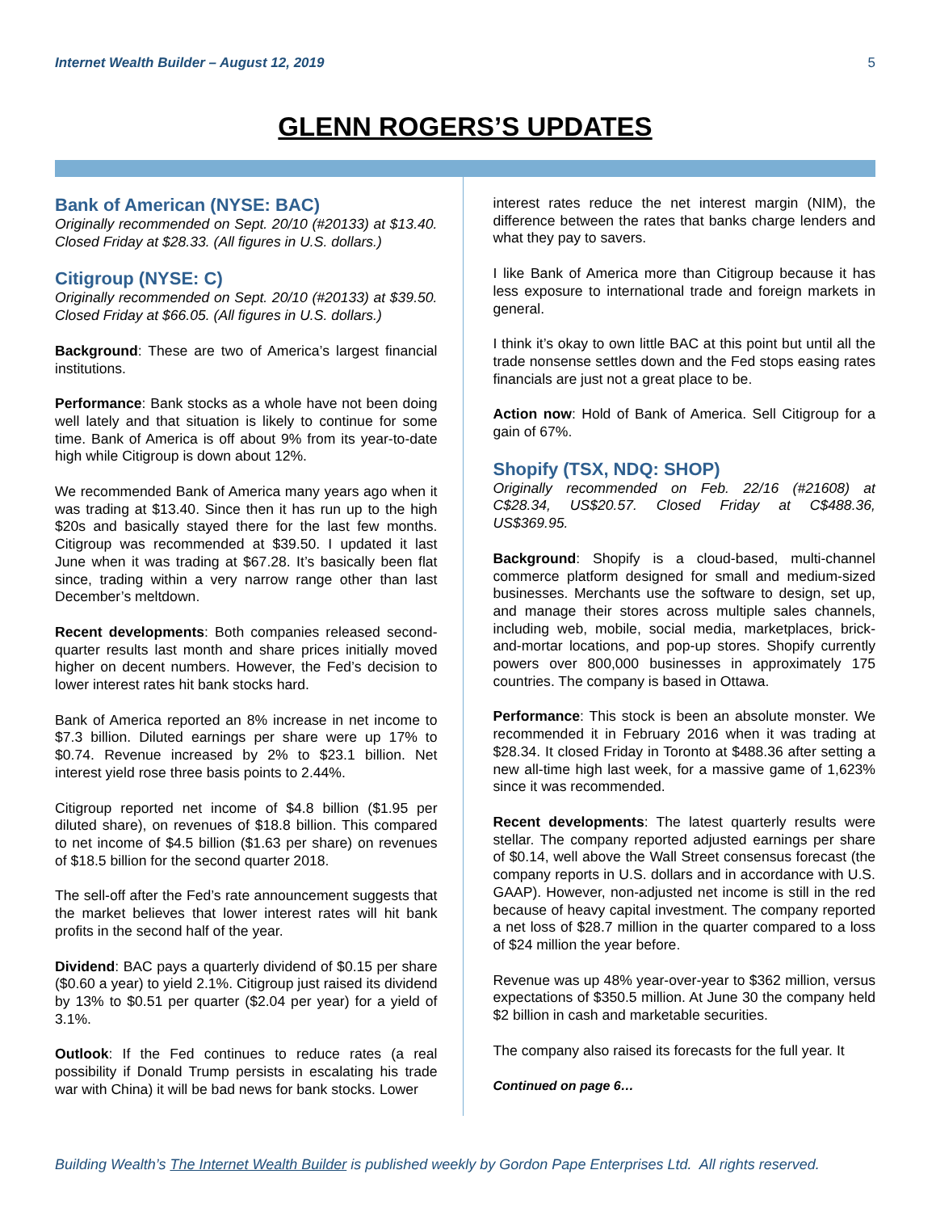Internet Wealth Builder – August 12, 2019 5
GLENN ROGERS’S UPDATES
Bank of American (NYSE: BAC)
Originally recommended on Sept. 20/10 (#20133) at $13.40. Closed Friday at $28.33. (All figures in U.S. dollars.)
Citigroup (NYSE: C)
Originally recommended on Sept. 20/10 (#20133) at $39.50. Closed Friday at $66.05. (All figures in U.S. dollars.)
Background: These are two of America’s largest financial institutions.
Performance: Bank stocks as a whole have not been doing well lately and that situation is likely to continue for some time. Bank of America is off about 9% from its year-to-date high while Citigroup is down about 12%.
We recommended Bank of America many years ago when it was trading at $13.40. Since then it has run up to the high $20s and basically stayed there for the last few months. Citigroup was recommended at $39.50. I updated it last June when it was trading at $67.28. It’s basically been flat since, trading within a very narrow range other than last December’s meltdown.
Recent developments: Both companies released second-quarter results last month and share prices initially moved higher on decent numbers. However, the Fed’s decision to lower interest rates hit bank stocks hard.
Bank of America reported an 8% increase in net income to $7.3 billion. Diluted earnings per share were up 17% to $0.74. Revenue increased by 2% to $23.1 billion. Net interest yield rose three basis points to 2.44%.
Citigroup reported net income of $4.8 billion ($1.95 per diluted share), on revenues of $18.8 billion. This compared to net income of $4.5 billion ($1.63 per share) on revenues of $18.5 billion for the second quarter 2018.
The sell-off after the Fed’s rate announcement suggests that the market believes that lower interest rates will hit bank profits in the second half of the year.
Dividend: BAC pays a quarterly dividend of $0.15 per share ($0.60 a year) to yield 2.1%. Citigroup just raised its dividend by 13% to $0.51 per quarter ($2.04 per year) for a yield of 3.1%.
Outlook: If the Fed continues to reduce rates (a real possibility if Donald Trump persists in escalating his trade war with China) it will be bad news for bank stocks. Lower
interest rates reduce the net interest margin (NIM), the difference between the rates that banks charge lenders and what they pay to savers.
I like Bank of America more than Citigroup because it has less exposure to international trade and foreign markets in general.
I think it’s okay to own little BAC at this point but until all the trade nonsense settles down and the Fed stops easing rates financials are just not a great place to be.
Action now: Hold of Bank of America. Sell Citigroup for a gain of 67%.
Shopify (TSX, NDQ: SHOP)
Originally recommended on Feb. 22/16 (#21608) at C$28.34, US$20.57. Closed Friday at C$488.36, US$369.95.
Background: Shopify is a cloud-based, multi-channel commerce platform designed for small and medium-sized businesses. Merchants use the software to design, set up, and manage their stores across multiple sales channels, including web, mobile, social media, marketplaces, brick-and-mortar locations, and pop-up stores. Shopify currently powers over 800,000 businesses in approximately 175 countries. The company is based in Ottawa.
Performance: This stock is been an absolute monster. We recommended it in February 2016 when it was trading at $28.34. It closed Friday in Toronto at $488.36 after setting a new all-time high last week, for a massive game of 1,623% since it was recommended.
Recent developments: The latest quarterly results were stellar. The company reported adjusted earnings per share of $0.14, well above the Wall Street consensus forecast (the company reports in U.S. dollars and in accordance with U.S. GAAP). However, non-adjusted net income is still in the red because of heavy capital investment. The company reported a net loss of $28.7 million in the quarter compared to a loss of $24 million the year before.
Revenue was up 48% year-over-year to $362 million, versus expectations of $350.5 million. At June 30 the company held $2 billion in cash and marketable securities.
The company also raised its forecasts for the full year. It
Continued on page 6…
Building Wealth’s The Internet Wealth Builder is published weekly by Gordon Pape Enterprises Ltd. All rights reserved.